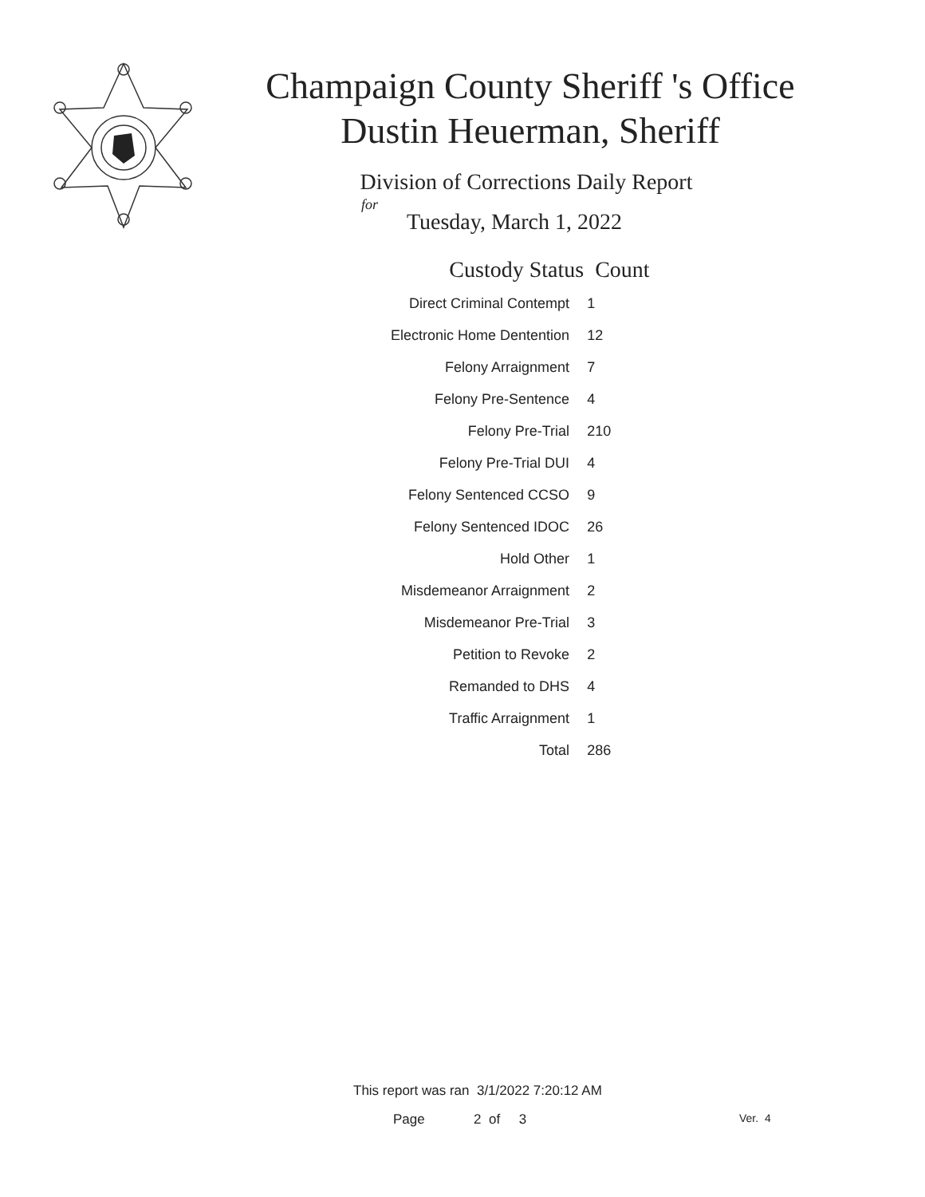Champaign County Sheriff 's Office
Dustin Heuerman, Sheriff
Division of Corrections Daily Report
for
Tuesday, March 1, 2022
| Custody Status | Count |
| --- | --- |
| Direct Criminal Contempt | 1 |
| Electronic Home Dentention | 12 |
| Felony Arraignment | 7 |
| Felony Pre-Sentence | 4 |
| Felony Pre-Trial | 210 |
| Felony Pre-Trial DUI | 4 |
| Felony Sentenced CCSO | 9 |
| Felony Sentenced IDOC | 26 |
| Hold Other | 1 |
| Misdemeanor Arraignment | 2 |
| Misdemeanor Pre-Trial | 3 |
| Petition to Revoke | 2 |
| Remanded to DHS | 4 |
| Traffic Arraignment | 1 |
| Total | 286 |
This report was ran 3/1/2022 7:20:12 AM
Page 2 of 3 Ver. 4